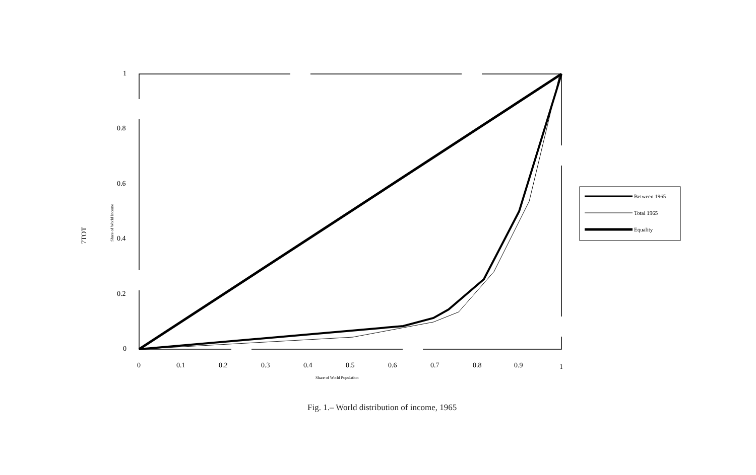7TOT
1
0.8
0.6
0.4
0.2
0
0
0.1
0.2
0.3
0.4
0.5
0.6
0.7
0.8
0.9
1
Share of World Population
Share of World Income
Between 1965
Total 1965
Equality
Fig. 1.– World distribution of income, 1965